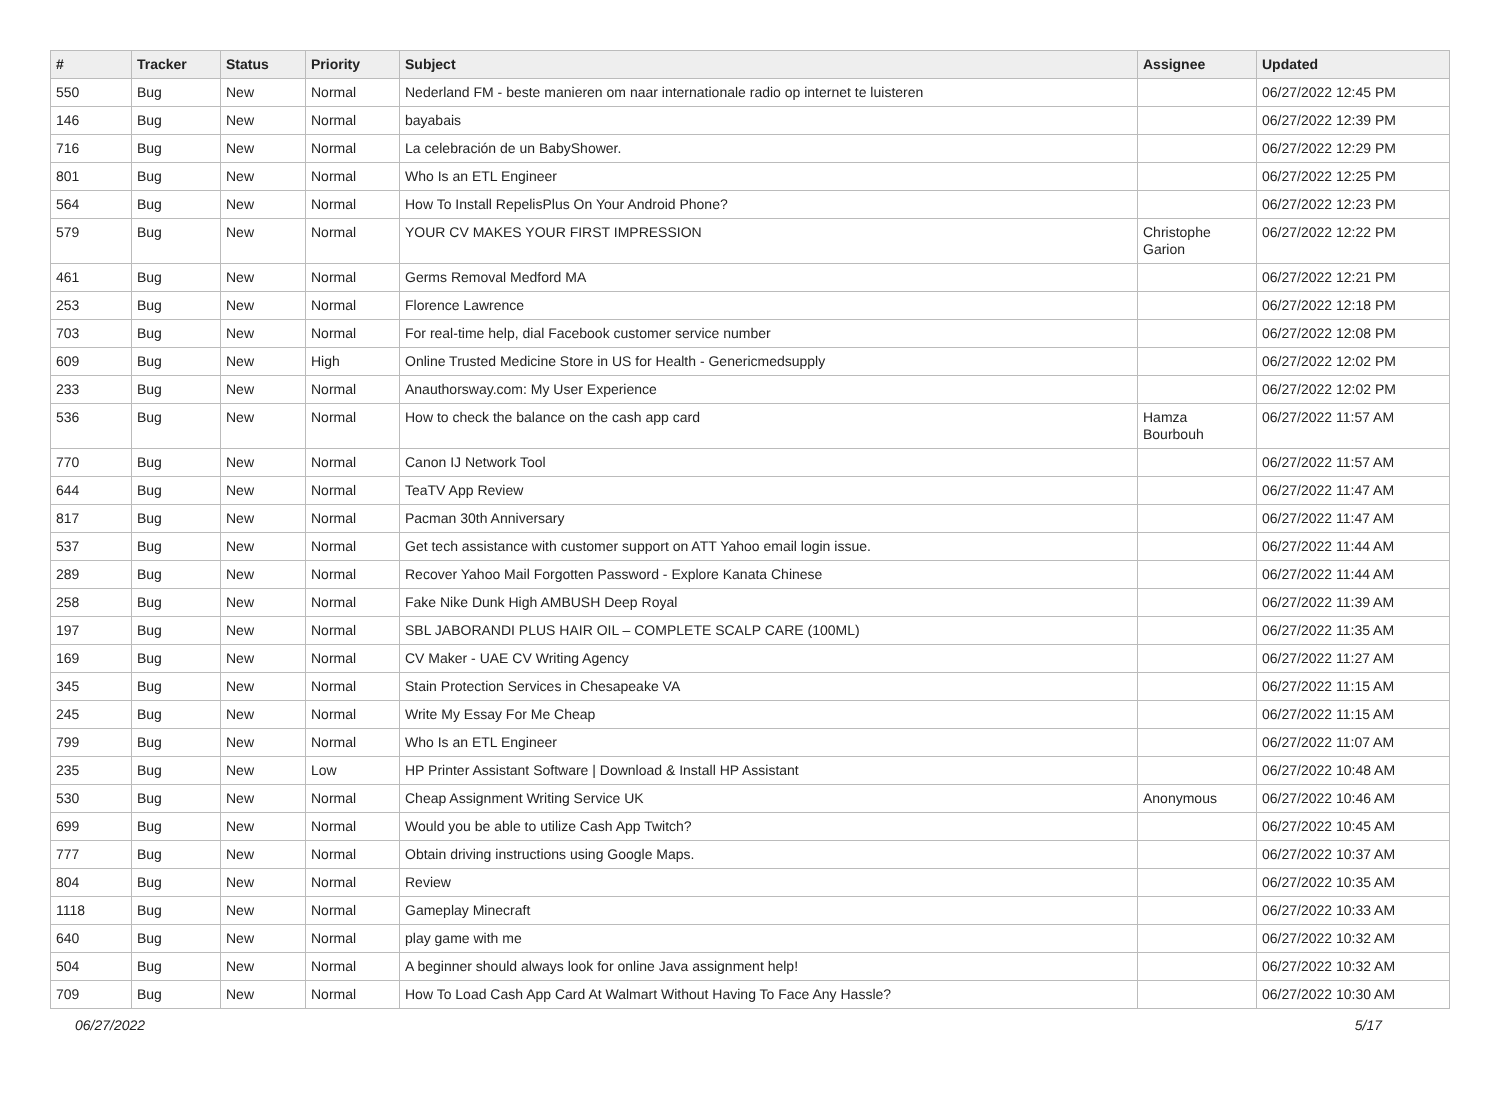| # | Tracker | Status | Priority | Subject | Assignee | Updated |
| --- | --- | --- | --- | --- | --- | --- |
| 550 | Bug | New | Normal | Nederland FM - beste manieren om naar internationale radio op internet te luisteren | | 06/27/2022 12:45 PM |
| 146 | Bug | New | Normal | bayabais | | 06/27/2022 12:39 PM |
| 716 | Bug | New | Normal | La celebración de un BabyShower. | | 06/27/2022 12:29 PM |
| 801 | Bug | New | Normal | Who Is an ETL Engineer | | 06/27/2022 12:25 PM |
| 564 | Bug | New | Normal | How To Install RepelisPlus On Your Android Phone? | | 06/27/2022 12:23 PM |
| 579 | Bug | New | Normal | YOUR CV MAKES YOUR FIRST IMPRESSION | Christophe Garion | 06/27/2022 12:22 PM |
| 461 | Bug | New | Normal | Germs Removal Medford MA | | 06/27/2022 12:21 PM |
| 253 | Bug | New | Normal | Florence Lawrence | | 06/27/2022 12:18 PM |
| 703 | Bug | New | Normal | For real-time help, dial Facebook customer service number | | 06/27/2022 12:08 PM |
| 609 | Bug | New | High | Online Trusted Medicine Store in US for Health - Genericmedsupply | | 06/27/2022 12:02 PM |
| 233 | Bug | New | Normal | Anauthorsway.com: My User Experience | | 06/27/2022 12:02 PM |
| 536 | Bug | New | Normal | How to check the balance on the cash app card | Hamza Bourbouh | 06/27/2022 11:57 AM |
| 770 | Bug | New | Normal | Canon IJ Network Tool | | 06/27/2022 11:57 AM |
| 644 | Bug | New | Normal | TeaTV App Review | | 06/27/2022 11:47 AM |
| 817 | Bug | New | Normal | Pacman 30th Anniversary | | 06/27/2022 11:47 AM |
| 537 | Bug | New | Normal | Get tech assistance with customer support on ATT Yahoo email login issue. | | 06/27/2022 11:44 AM |
| 289 | Bug | New | Normal | Recover Yahoo Mail Forgotten Password - Explore Kanata Chinese | | 06/27/2022 11:44 AM |
| 258 | Bug | New | Normal | Fake Nike Dunk High AMBUSH Deep Royal | | 06/27/2022 11:39 AM |
| 197 | Bug | New | Normal | SBL JABORANDI PLUS HAIR OIL – COMPLETE SCALP CARE (100ML) | | 06/27/2022 11:35 AM |
| 169 | Bug | New | Normal | CV Maker - UAE CV Writing Agency | | 06/27/2022 11:27 AM |
| 345 | Bug | New | Normal | Stain Protection Services in Chesapeake VA | | 06/27/2022 11:15 AM |
| 245 | Bug | New | Normal | Write My Essay For Me Cheap | | 06/27/2022 11:15 AM |
| 799 | Bug | New | Normal | Who Is an ETL Engineer | | 06/27/2022 11:07 AM |
| 235 | Bug | New | Low | HP Printer Assistant Software / Download & Install HP Assistant | | 06/27/2022 10:48 AM |
| 530 | Bug | New | Normal | Cheap Assignment Writing Service UK | Anonymous | 06/27/2022 10:46 AM |
| 699 | Bug | New | Normal | Would you be able to utilize Cash App Twitch? | | 06/27/2022 10:45 AM |
| 777 | Bug | New | Normal | Obtain driving instructions using Google Maps. | | 06/27/2022 10:37 AM |
| 804 | Bug | New | Normal | Review | | 06/27/2022 10:35 AM |
| 1118 | Bug | New | Normal | Gameplay Minecraft | | 06/27/2022 10:33 AM |
| 640 | Bug | New | Normal | play game with me | | 06/27/2022 10:32 AM |
| 504 | Bug | New | Normal | A beginner should always look for online Java assignment help! | | 06/27/2022 10:32 AM |
| 709 | Bug | New | Normal | How To Load Cash App Card At Walmart Without Having To Face Any Hassle? | | 06/27/2022 10:30 AM |
06/27/2022 5/17